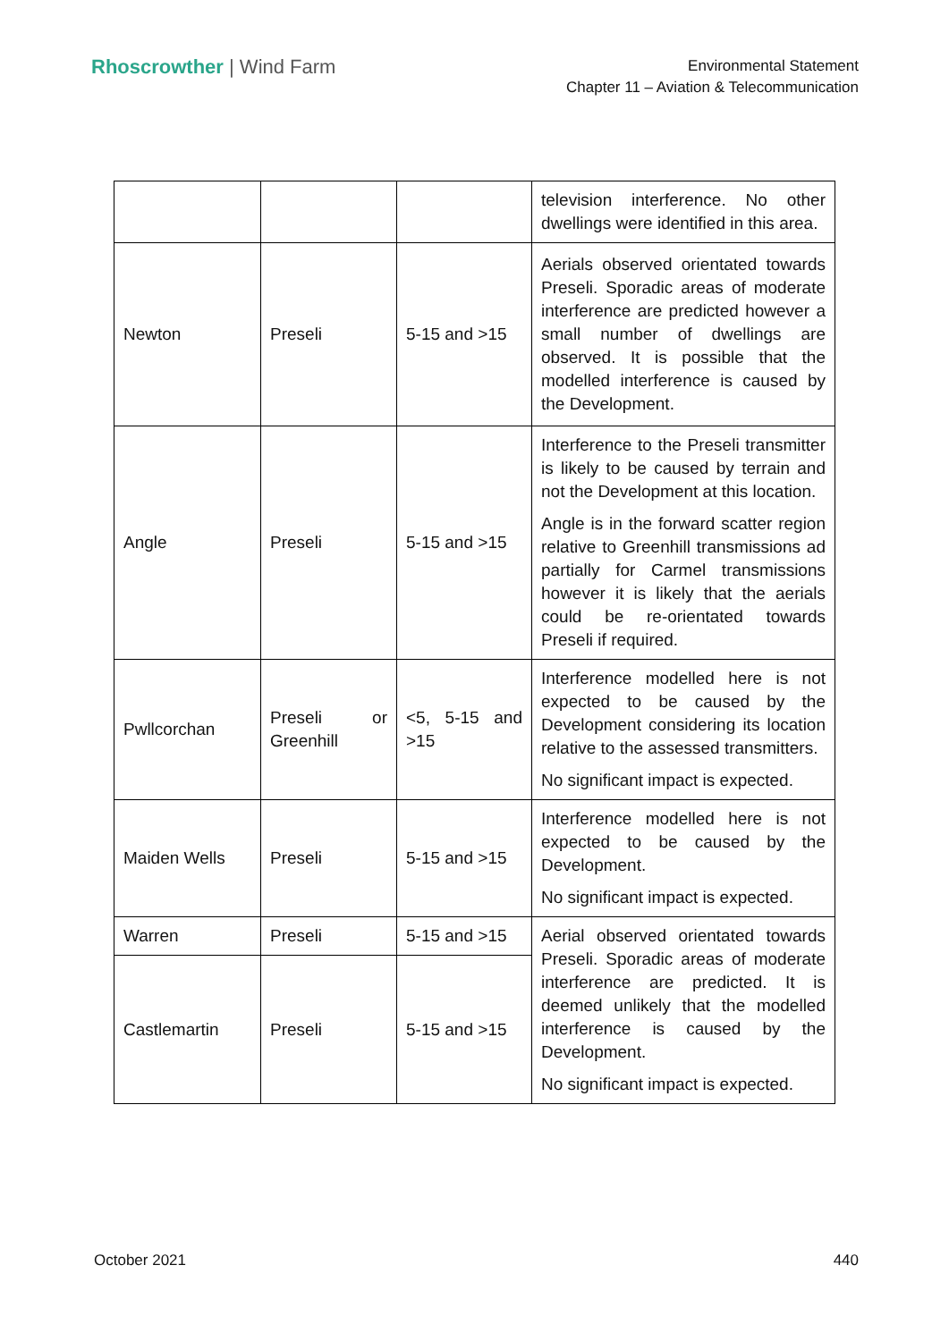Rhoscrowther | Wind Farm
Environmental Statement
Chapter 11 – Aviation & Telecommunication
| | | | television interference. No other dwellings were identified in this area. |
| Newton | Preseli | 5-15 and >15 | Aerials observed orientated towards Preseli. Sporadic areas of moderate interference are predicted however a small number of dwellings are observed. It is possible that the modelled interference is caused by the Development. |
| Angle | Preseli | 5-15 and >15 | Interference to the Preseli transmitter is likely to be caused by terrain and not the Development at this location. Angle is in the forward scatter region relative to Greenhill transmissions ad partially for Carmel transmissions however it is likely that the aerials could be re-orientated towards Preseli if required. |
| Pwllcorchan | Preseli or Greenhill | <5, 5-15 and >15 | Interference modelled here is not expected to be caused by the Development considering its location relative to the assessed transmitters. No significant impact is expected. |
| Maiden Wells | Preseli | 5-15 and >15 | Interference modelled here is not expected to be caused by the Development. No significant impact is expected. |
| Warren | Preseli | 5-15 and >15 | Aerial observed orientated towards Preseli. Sporadic areas of moderate interference are predicted. It is deemed unlikely that the modelled interference is caused by the Development. No significant impact is expected. |
| Castlemartin | Preseli | 5-15 and >15 | |
October 2021 440